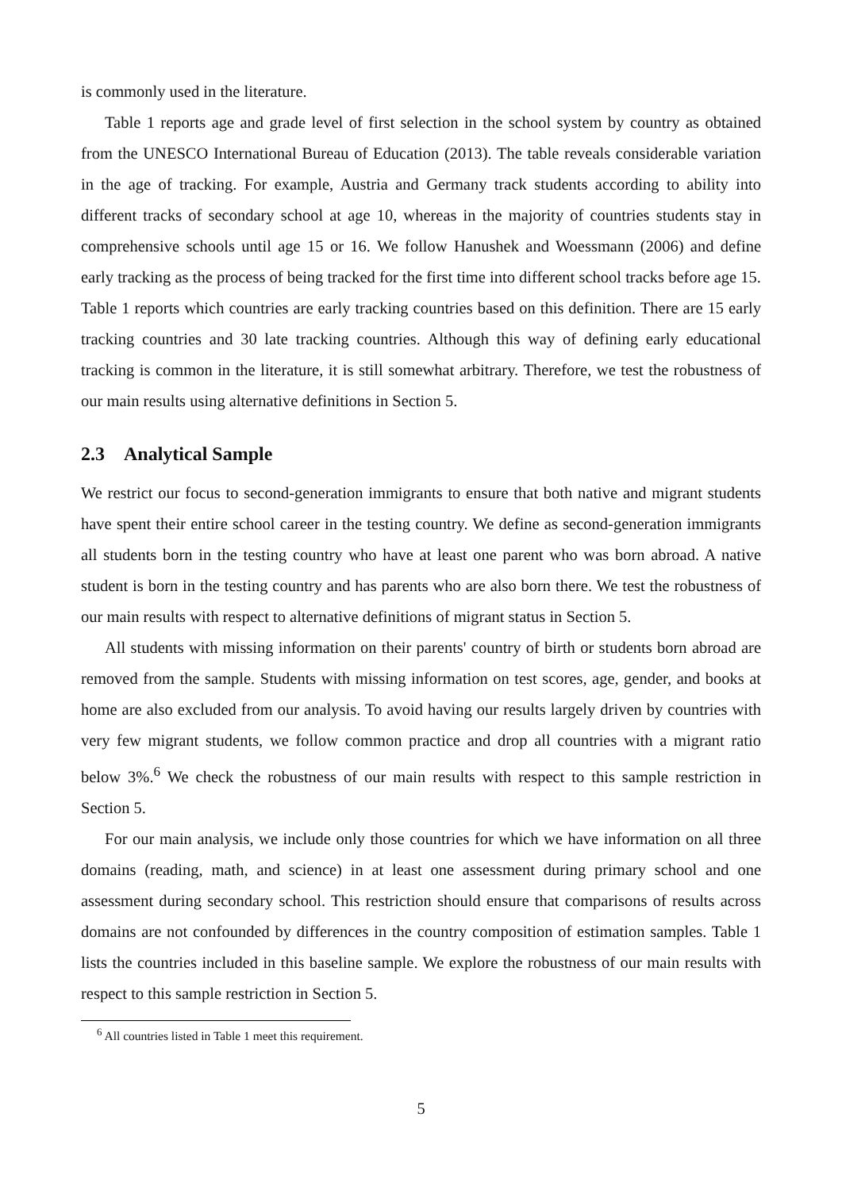is commonly used in the literature.
Table 1 reports age and grade level of first selection in the school system by country as obtained from the UNESCO International Bureau of Education (2013). The table reveals considerable variation in the age of tracking. For example, Austria and Germany track students according to ability into different tracks of secondary school at age 10, whereas in the majority of countries students stay in comprehensive schools until age 15 or 16. We follow Hanushek and Woessmann (2006) and define early tracking as the process of being tracked for the first time into different school tracks before age 15. Table 1 reports which countries are early tracking countries based on this definition. There are 15 early tracking countries and 30 late tracking countries. Although this way of defining early educational tracking is common in the literature, it is still somewhat arbitrary. Therefore, we test the robustness of our main results using alternative definitions in Section 5.
2.3 Analytical Sample
We restrict our focus to second-generation immigrants to ensure that both native and migrant students have spent their entire school career in the testing country. We define as second-generation immigrants all students born in the testing country who have at least one parent who was born abroad. A native student is born in the testing country and has parents who are also born there. We test the robustness of our main results with respect to alternative definitions of migrant status in Section 5.
All students with missing information on their parents' country of birth or students born abroad are removed from the sample. Students with missing information on test scores, age, gender, and books at home are also excluded from our analysis. To avoid having our results largely driven by countries with very few migrant students, we follow common practice and drop all countries with a migrant ratio below 3%.<sup>6</sup> We check the robustness of our main results with respect to this sample restriction in Section 5.
For our main analysis, we include only those countries for which we have information on all three domains (reading, math, and science) in at least one assessment during primary school and one assessment during secondary school. This restriction should ensure that comparisons of results across domains are not confounded by differences in the country composition of estimation samples. Table 1 lists the countries included in this baseline sample. We explore the robustness of our main results with respect to this sample restriction in Section 5.
<sup>6</sup> All countries listed in Table 1 meet this requirement.
5